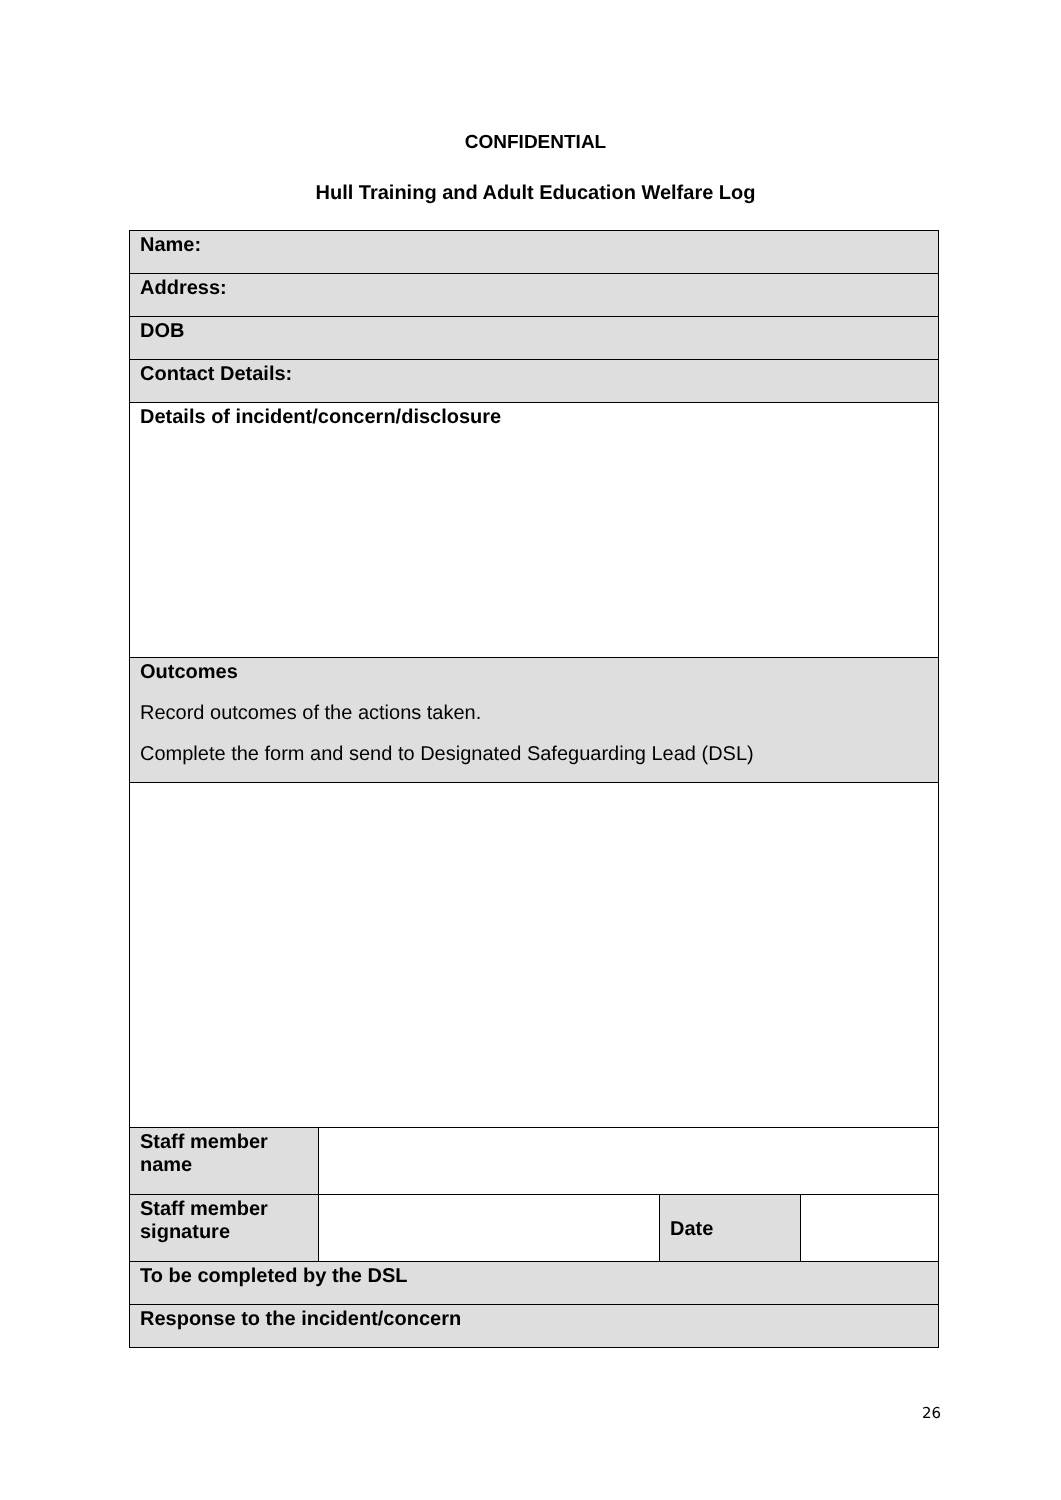CONFIDENTIAL
Hull Training and Adult Education Welfare Log
| Name: | | | |
| Address: | | | |
| DOB | | | |
| Contact Details: | | | |
| Details of incident/concern/disclosure | | | |
| Outcomes Record outcomes of the actions taken. Complete the form and send to Designated Safeguarding Lead (DSL) | | | |
| Staff member name | | | |
| Staff member signature | | Date | |
| To be completed by the DSL | | | |
| Response to the incident/concern | | | |
26